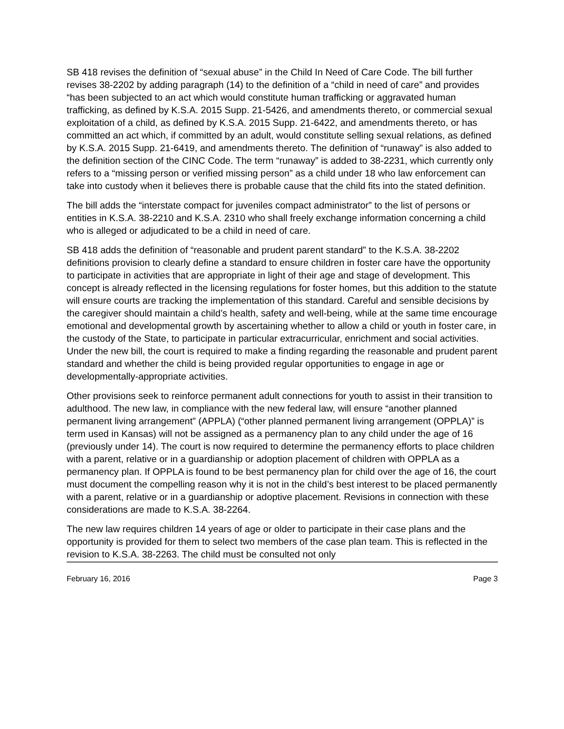SB 418 revises the definition of “sexual abuse” in the Child In Need of Care Code. The bill further revises 38-2202 by adding paragraph (14) to the definition of a “child in need of care” and provides “has been subjected to an act which would constitute human trafficking or aggravated human trafficking, as defined by K.S.A. 2015 Supp. 21-5426, and amendments thereto, or commercial sexual exploitation of a child, as defined by K.S.A. 2015 Supp. 21-6422, and amendments thereto, or has committed an act which, if committed by an adult, would constitute selling sexual relations, as defined by K.S.A. 2015 Supp. 21-6419, and amendments thereto. The definition of “runaway” is also added to the definition section of the CINC Code. The term “runaway” is added to 38-2231, which currently only refers to a “missing person or verified missing person” as a child under 18 who law enforcement can take into custody when it believes there is probable cause that the child fits into the stated definition.
The bill adds the “interstate compact for juveniles compact administrator” to the list of persons or entities in K.S.A. 38-2210 and K.S.A. 2310 who shall freely exchange information concerning a child who is alleged or adjudicated to be a child in need of care.
SB 418 adds the definition of “reasonable and prudent parent standard” to the K.S.A. 38-2202 definitions provision to clearly define a standard to ensure children in foster care have the opportunity to participate in activities that are appropriate in light of their age and stage of development. This concept is already reflected in the licensing regulations for foster homes, but this addition to the statute will ensure courts are tracking the implementation of this standard. Careful and sensible decisions by the caregiver should maintain a child’s health, safety and well-being, while at the same time encourage emotional and developmental growth by ascertaining whether to allow a child or youth in foster care, in the custody of the State, to participate in particular extracurricular, enrichment and social activities. Under the new bill, the court is required to make a finding regarding the reasonable and prudent parent standard and whether the child is being provided regular opportunities to engage in age or developmentally-appropriate activities.
Other provisions seek to reinforce permanent adult connections for youth to assist in their transition to adulthood. The new law, in compliance with the new federal law, will ensure “another planned permanent living arrangement” (APPLA) (“other planned permanent living arrangement (OPPLA)” is term used in Kansas) will not be assigned as a permanency plan to any child under the age of 16 (previously under 14). The court is now required to determine the permanency efforts to place children with a parent, relative or in a guardianship or adoption placement of children with OPPLA as a permanency plan. If OPPLA is found to be best permanency plan for child over the age of 16, the court must document the compelling reason why it is not in the child’s best interest to be placed permanently with a parent, relative or in a guardianship or adoptive placement. Revisions in connection with these considerations are made to K.S.A. 38-2264.
The new law requires children 14 years of age or older to participate in their case plans and the opportunity is provided for them to select two members of the case plan team. This is reflected in the revision to K.S.A. 38-2263. The child must be consulted not only
February 16, 2016 Page 3